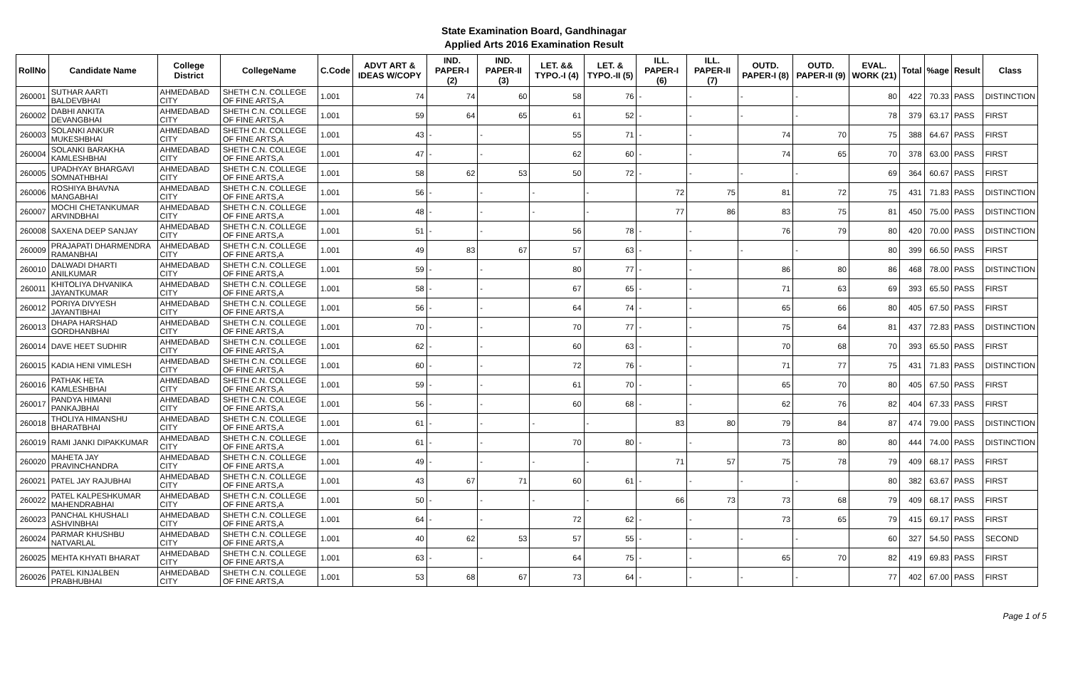State Examination Board, Gandhinagar
Applied Arts 2016 Examination Result
| RollNo | Candidate Name | College District | CollegeName | C.Code | ADVT ART & IDEAS W/COPY | IND. PAPER-I (2) | IND. PAPER-II (3) | LET. && TYPO.-I (4) | LET. & TYPO.-II (5) | ILL. PAPER-I (6) | ILL. PAPER-II (7) | OUTD. PAPER-I (8) | OUTD. PAPER-II (9) | EVAL. WORK (21) | Total | %age | Result | Class |
| --- | --- | --- | --- | --- | --- | --- | --- | --- | --- | --- | --- | --- | --- | --- | --- | --- | --- | --- |
| 260001 | SUTHAR AARTI BALDEVBHAI | AHMEDABAD CITY | SHETH C.N. COLLEGE OF FINE ARTS,A | 1.001 | 74 | 74 | 60 | 58 | 76 | - | - | - | - | 80 | 422 | 70.33 | PASS | DISTINCTION |
| 260002 | DABHI ANKITA DEVANGBHAI | AHMEDABAD CITY | SHETH C.N. COLLEGE OF FINE ARTS,A | 1.001 | 59 | 64 | 65 | 61 | 52 | - | - | - | - | 78 | 379 | 63.17 | PASS | FIRST |
| 260003 | SOLANKI ANKUR MUKESHBHAI | AHMEDABAD CITY | SHETH C.N. COLLEGE OF FINE ARTS,A | 1.001 | 43 | - | - | 55 | 71 | - | - | 74 | 70 | 75 | 388 | 64.67 | PASS | FIRST |
| 260004 | SOLANKI BARAKHA KAMLESHBHAI | AHMEDABAD CITY | SHETH C.N. COLLEGE OF FINE ARTS,A | 1.001 | 47 | - | - | 62 | 60 | - | - | 74 | 65 | 70 | 378 | 63.00 | PASS | FIRST |
| 260005 | UPADHYAY BHARGAVI SOMNATHBHAI | AHMEDABAD CITY | SHETH C.N. COLLEGE OF FINE ARTS,A | 1.001 | 58 | 62 | 53 | 50 | 72 | - | - | - | - | 69 | 364 | 60.67 | PASS | FIRST |
| 260006 | ROSHIYA BHAVNA MANGABHAI | AHMEDABAD CITY | SHETH C.N. COLLEGE OF FINE ARTS,A | 1.001 | 56 | - | - | - | - | 72 | 75 | 81 | 72 | 75 | 431 | 71.83 | PASS | DISTINCTION |
| 260007 | MOCHI CHETANKUMAR ARVINDBHAI | AHMEDABAD CITY | SHETH C.N. COLLEGE OF FINE ARTS,A | 1.001 | 48 | - | - | - | - | 77 | 86 | 83 | 75 | 81 | 450 | 75.00 | PASS | DISTINCTION |
| 260008 | SAXENA DEEP SANJAY | AHMEDABAD CITY | SHETH C.N. COLLEGE OF FINE ARTS,A | 1.001 | 51 | - | - | 56 | 78 | - | - | 76 | 79 | 80 | 420 | 70.00 | PASS | DISTINCTION |
| 260009 | PRAJAPATI DHARMENDRA RAMANBHAI | AHMEDABAD CITY | SHETH C.N. COLLEGE OF FINE ARTS,A | 1.001 | 49 | 83 | 67 | 57 | 63 | - | - | - | - | 80 | 399 | 66.50 | PASS | FIRST |
| 260010 | DALWADI DHARTI ANILKUMAR | AHMEDABAD CITY | SHETH C.N. COLLEGE OF FINE ARTS,A | 1.001 | 59 | - | - | 80 | 77 | - | - | 86 | 80 | 86 | 468 | 78.00 | PASS | DISTINCTION |
| 260011 | KHITOLIYA DHVANIKA JAYANTKUMAR | AHMEDABAD CITY | SHETH C.N. COLLEGE OF FINE ARTS,A | 1.001 | 58 | - | - | 67 | 65 | - | - | 71 | 63 | 69 | 393 | 65.50 | PASS | FIRST |
| 260012 | PORIYA DIVYESH JAYANTIBHAI | AHMEDABAD CITY | SHETH C.N. COLLEGE OF FINE ARTS,A | 1.001 | 56 | - | - | 64 | 74 | - | - | 65 | 66 | 80 | 405 | 67.50 | PASS | FIRST |
| 260013 | DHAPA HARSHAD GORDHANBHAI | AHMEDABAD CITY | SHETH C.N. COLLEGE OF FINE ARTS,A | 1.001 | 70 | - | - | 70 | 77 | - | - | 75 | 64 | 81 | 437 | 72.83 | PASS | DISTINCTION |
| 260014 | DAVE HEET SUDHIR | AHMEDABAD CITY | SHETH C.N. COLLEGE OF FINE ARTS,A | 1.001 | 62 | - | - | 60 | 63 | - | - | 70 | 68 | 70 | 393 | 65.50 | PASS | FIRST |
| 260015 | KADIA HENI VIMLESH | AHMEDABAD CITY | SHETH C.N. COLLEGE OF FINE ARTS,A | 1.001 | 60 | - | - | 72 | 76 | - | - | 71 | 77 | 75 | 431 | 71.83 | PASS | DISTINCTION |
| 260016 | PATHAK HETA KAMLESHBHAI | AHMEDABAD CITY | SHETH C.N. COLLEGE OF FINE ARTS,A | 1.001 | 59 | - | - | 61 | 70 | - | - | 65 | 70 | 80 | 405 | 67.50 | PASS | FIRST |
| 260017 | PANDYA HIMANI PANKAJBHAI | AHMEDABAD CITY | SHETH C.N. COLLEGE OF FINE ARTS,A | 1.001 | 56 | - | - | 60 | 68 | - | - | 62 | 76 | 82 | 404 | 67.33 | PASS | FIRST |
| 260018 | THOLIYA HIMANSHU BHARATBHAI | AHMEDABAD CITY | SHETH C.N. COLLEGE OF FINE ARTS,A | 1.001 | 61 | - | - | - | - | 83 | 80 | 79 | 84 | 87 | 474 | 79.00 | PASS | DISTINCTION |
| 260019 | RAMI JANKI DIPAKKUMAR | AHMEDABAD CITY | SHETH C.N. COLLEGE OF FINE ARTS,A | 1.001 | 61 | - | - | 70 | 80 | - | - | 73 | 80 | 80 | 444 | 74.00 | PASS | DISTINCTION |
| 260020 | MAHETA JAY PRAVINCHANDRA | AHMEDABAD CITY | SHETH C.N. COLLEGE OF FINE ARTS,A | 1.001 | 49 | - | - | - | - | 71 | 57 | 75 | 78 | 79 | 409 | 68.17 | PASS | FIRST |
| 260021 | PATEL JAY RAJUBHAI | AHMEDABAD CITY | SHETH C.N. COLLEGE OF FINE ARTS,A | 1.001 | 43 | 67 | 71 | 60 | 61 | - | - | - | - | 80 | 382 | 63.67 | PASS | FIRST |
| 260022 | PATEL KALPESHKUMAR MAHENDRABHAI | AHMEDABAD CITY | SHETH C.N. COLLEGE OF FINE ARTS,A | 1.001 | 50 | - | - | - | - | 66 | 73 | 73 | 68 | 79 | 409 | 68.17 | PASS | FIRST |
| 260023 | PANCHAL KHUSHALI ASHVINBHAI | AHMEDABAD CITY | SHETH C.N. COLLEGE OF FINE ARTS,A | 1.001 | 64 | - | - | 72 | 62 | - | - | 73 | 65 | 79 | 415 | 69.17 | PASS | FIRST |
| 260024 | PARMAR KHUSHBU NATVARLAL | AHMEDABAD CITY | SHETH C.N. COLLEGE OF FINE ARTS,A | 1.001 | 40 | 62 | 53 | 57 | 55 | - | - | - | - | 60 | 327 | 54.50 | PASS | SECOND |
| 260025 | MEHTA KHYATI BHARAT | AHMEDABAD CITY | SHETH C.N. COLLEGE OF FINE ARTS,A | 1.001 | 63 | - | - | 64 | 75 | - | - | 65 | 70 | 82 | 419 | 69.83 | PASS | FIRST |
| 260026 | PATEL KINJALBEN PRABHUBHAI | AHMEDABAD CITY | SHETH C.N. COLLEGE OF FINE ARTS,A | 1.001 | 53 | 68 | 67 | 73 | 64 | - | - | - | - | 77 | 402 | 67.00 | PASS | FIRST |
Page 1 of 5